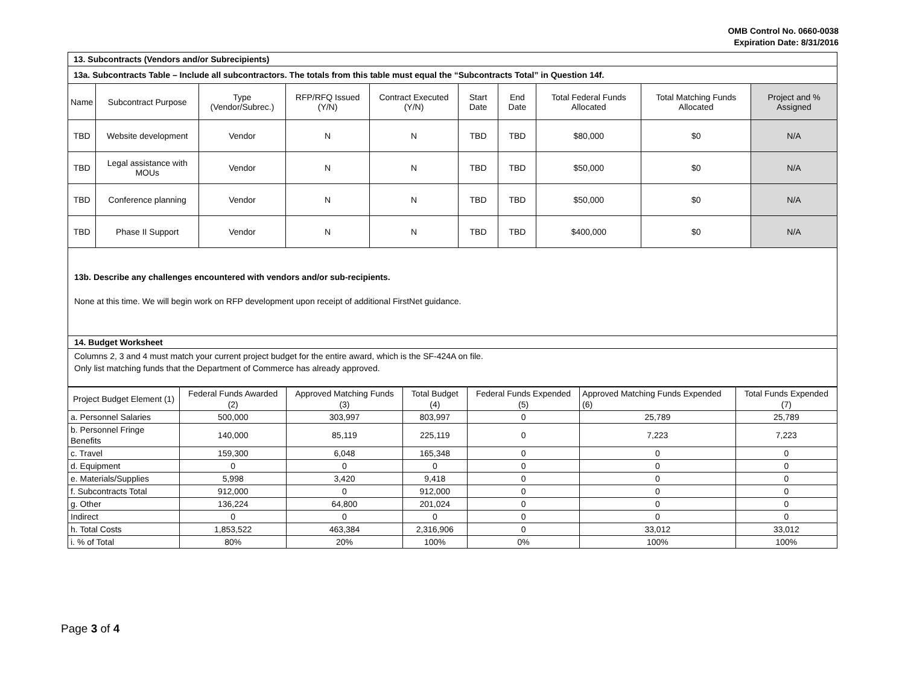OMB Control No. 0660-0038
Expiration Date: 8/31/2016
| 13. Subcontracts (Vendors and/or Subrecipients) | | | | | | | | | |
| 13a. Subcontracts Table – Include all subcontractors. The totals from this table must equal the “Subcontracts Total” in Question 14f. | | | | | | | | | |
| Name | Subcontract Purpose | Type (Vendor/Subrec.) | RFP/RFQ Issued (Y/N) | Contract Executed (Y/N) | Start Date | End Date | Total Federal Funds Allocated | Total Matching Funds Allocated | Project and % Assigned |
| TBD | Website development | Vendor | N | N | TBD | TBD | $80,000 | $0 | N/A |
| TBD | Legal assistance with MOUs | Vendor | N | N | TBD | TBD | $50,000 | $0 | N/A |
| TBD | Conference planning | Vendor | N | N | TBD | TBD | $50,000 | $0 | N/A |
| TBD | Phase II Support | Vendor | N | N | TBD | TBD | $400,000 | $0 | N/A |
13b. Describe any challenges encountered with vendors and/or sub-recipients.
None at this time. We will begin work on RFP development upon receipt of additional FirstNet guidance.
14. Budget Worksheet
Columns 2, 3 and 4 must match your current project budget for the entire award, which is the SF-424A on file.
Only list matching funds that the Department of Commerce has already approved.
| Project Budget Element (1) | Federal Funds Awarded (2) | Approved Matching Funds (3) | Total Budget (4) | Federal Funds Expended (5) | Approved Matching Funds Expended (6) | Total Funds Expended (7) |
| a. Personnel Salaries | 500,000 | 303,997 | 803,997 | 0 | 25,789 | 25,789 |
| b. Personnel Fringe Benefits | 140,000 | 85,119 | 225,119 | 0 | 7,223 | 7,223 |
| c. Travel | 159,300 | 6,048 | 165,348 | 0 | 0 | 0 |
| d. Equipment | 0 | 0 | 0 | 0 | 0 | 0 |
| e. Materials/Supplies | 5,998 | 3,420 | 9,418 | 0 | 0 | 0 |
| f. Subcontracts Total | 912,000 | 0 | 912,000 | 0 | 0 | 0 |
| g. Other | 136,224 | 64,800 | 201,024 | 0 | 0 | 0 |
| Indirect | 0 | 0 | 0 | 0 | 0 | 0 |
| h. Total Costs | 1,853,522 | 463,384 | 2,316,906 | 0 | 33,012 | 33,012 |
| i. % of Total | 80% | 20% | 100% | 0% | 100% | 100% |
Page 3 of 4